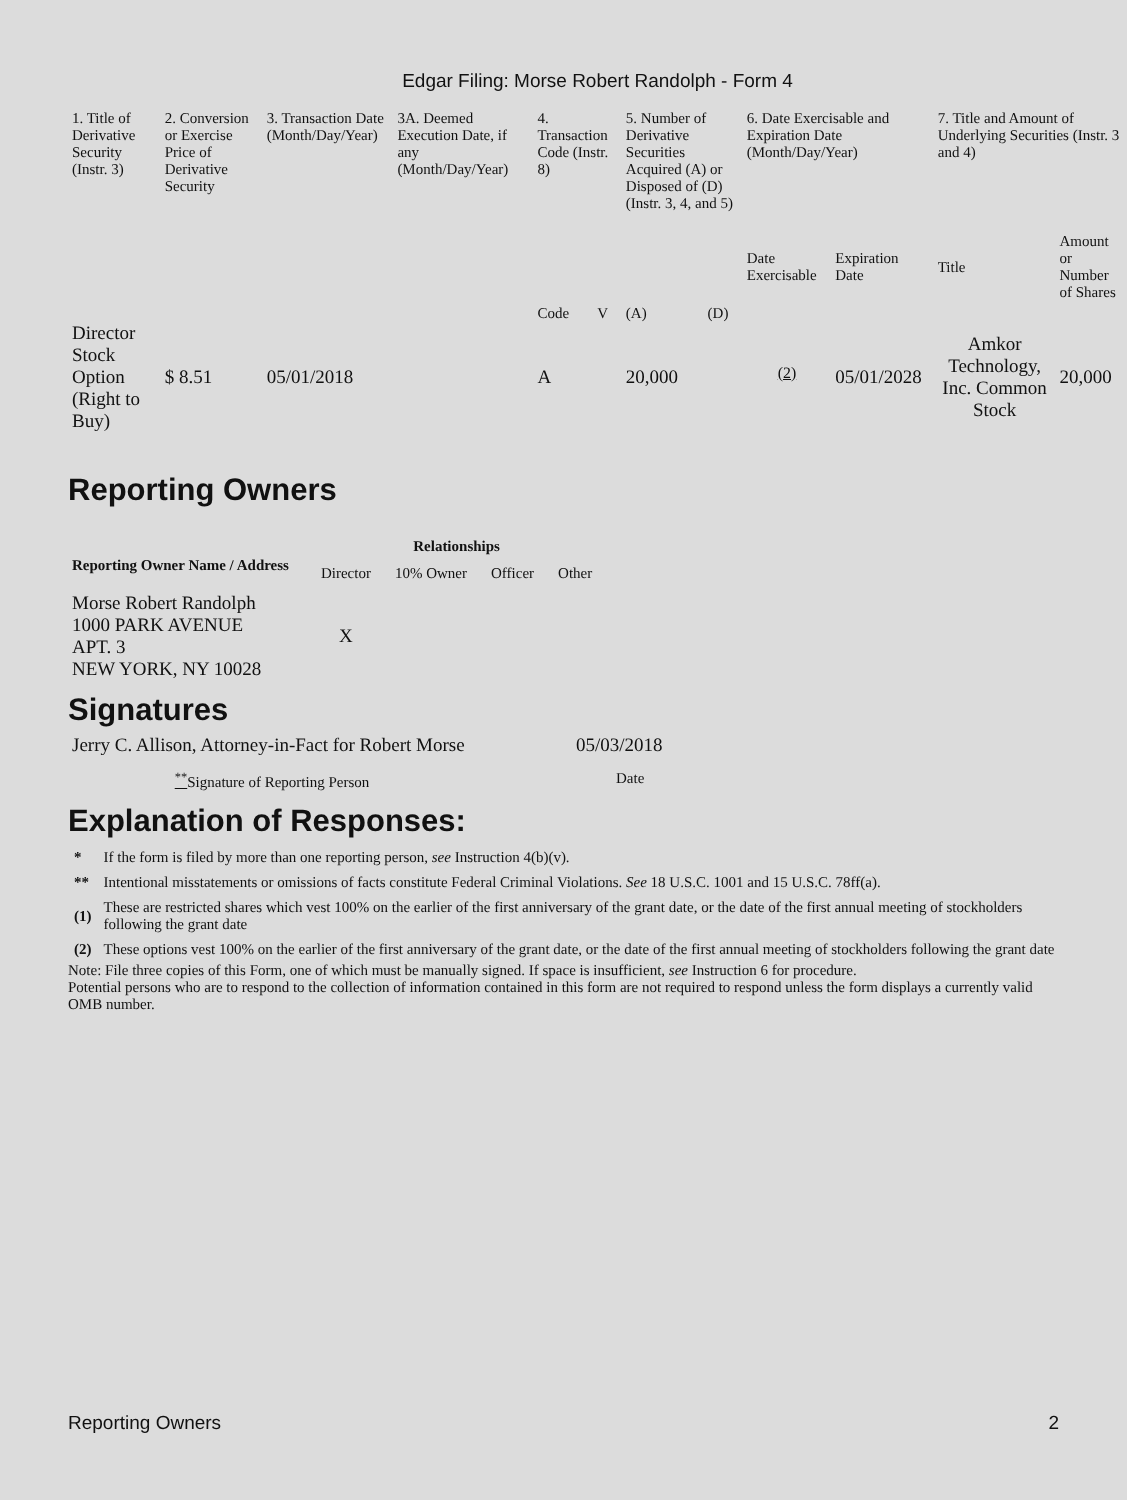Edgar Filing: Morse Robert Randolph - Form 4
| 1. Title of Derivative Security (Instr. 3) | 2. Conversion or Exercise Price of Derivative Security | 3. Transaction Date (Month/Day/Year) | 3A. Deemed Execution Date, if any (Month/Day/Year) | 4. Transaction Code (Instr. 8) | | 5. Number of Derivative Securities Acquired (A) or Disposed of (D) (Instr. 3, 4, and 5) | | 6. Date Exercisable and Expiration Date (Month/Day/Year) | | 7. Title and Amount of Underlying Securities (Instr. 3 and 4) | |
| | | | | Code | V | (A) | (D) | Date Exercisable | Expiration Date | Title | Amount or Number of Shares |
| Director Stock Option (Right to Buy) | $ 8.51 | 05/01/2018 | | A | | 20,000 | | <sup>(2)</sup> | 05/01/2028 | Amkor Technology, Inc. Common Stock | 20,000 |
Reporting Owners
| Reporting Owner Name / Address | Relationships | | | |
| --- | --- | --- | --- | --- |
| | Director | 10% Owner | Officer | Other |
| Morse Robert Randolph 1000 PARK AVENUE APT. 3 NEW YORK, NY 10028 | X | | | |
Signatures
| Jerry C. Allison, Attorney-in-Fact for Robert Morse | 05/03/2018 |
| <sup>**</sup> Signature of Reporting Person | Date |
Explanation of Responses:
| * | If the form is filed by more than one reporting person, see Instruction 4(b)(v). |
| ** | Intentional misstatements or omissions of facts constitute Federal Criminal Violations. See 18 U.S.C. 1001 and 15 U.S.C. 78ff(a). |
| (1) | These are restricted shares which vest 100% on the earlier of the first anniversary of the grant date, or the date of the first annual meeting of stockholders following the grant date |
| (2) | These options vest 100% on the earlier of the first anniversary of the grant date, or the date of the first annual meeting of stockholders following the grant date |
Note: File three copies of this Form, one of which must be manually signed. If space is insufficient, see Instruction 6 for procedure.
Potential persons who are to respond to the collection of information contained in this form are not required to respond unless the form displays a currently valid OMB number.
Reporting Owners 2